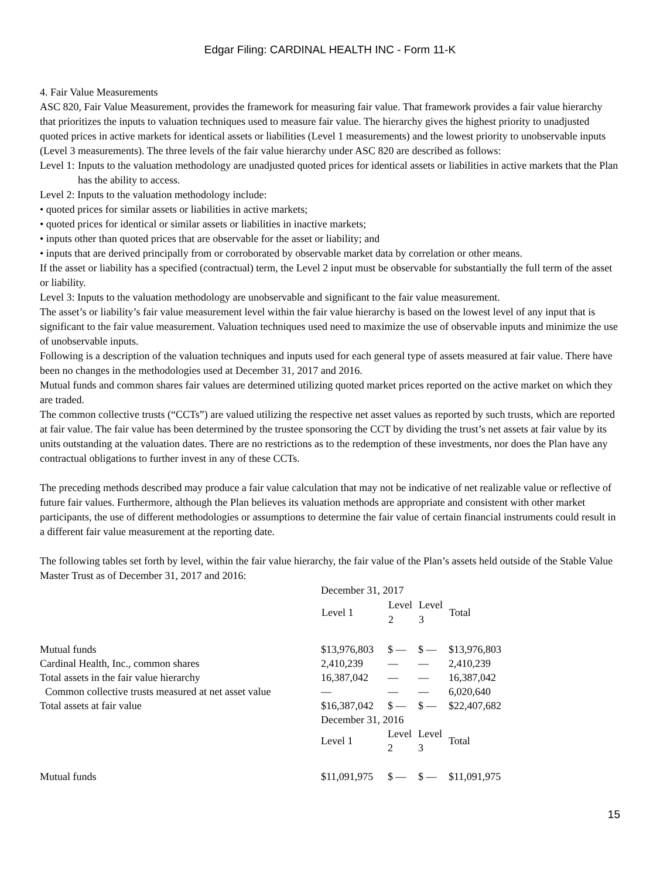Edgar Filing: CARDINAL HEALTH INC - Form 11-K
4. Fair Value Measurements
ASC 820, Fair Value Measurement, provides the framework for measuring fair value. That framework provides a fair value hierarchy that prioritizes the inputs to valuation techniques used to measure fair value. The hierarchy gives the highest priority to unadjusted quoted prices in active markets for identical assets or liabilities (Level 1 measurements) and the lowest priority to unobservable inputs (Level 3 measurements). The three levels of the fair value hierarchy under ASC 820 are described as follows:
Level 1: Inputs to the valuation methodology are unadjusted quoted prices for identical assets or liabilities in active markets that the Plan has the ability to access.
Level 2: Inputs to the valuation methodology include:
• quoted prices for similar assets or liabilities in active markets;
• quoted prices for identical or similar assets or liabilities in inactive markets;
• inputs other than quoted prices that are observable for the asset or liability; and
• inputs that are derived principally from or corroborated by observable market data by correlation or other means.
If the asset or liability has a specified (contractual) term, the Level 2 input must be observable for substantially the full term of the asset or liability.
Level 3: Inputs to the valuation methodology are unobservable and significant to the fair value measurement.
The asset’s or liability’s fair value measurement level within the fair value hierarchy is based on the lowest level of any input that is significant to the fair value measurement. Valuation techniques used need to maximize the use of observable inputs and minimize the use of unobservable inputs.
Following is a description of the valuation techniques and inputs used for each general type of assets measured at fair value. There have been no changes in the methodologies used at December 31, 2017 and 2016.
Mutual funds and common shares fair values are determined utilizing quoted market prices reported on the active market on which they are traded.
The common collective trusts (“CCTs”) are valued utilizing the respective net asset values as reported by such trusts, which are reported at fair value. The fair value has been determined by the trustee sponsoring the CCT by dividing the trust’s net assets at fair value by its units outstanding at the valuation dates. There are no restrictions as to the redemption of these investments, nor does the Plan have any contractual obligations to further invest in any of these CCTs.
The preceding methods described may produce a fair value calculation that may not be indicative of net realizable value or reflective of future fair values. Furthermore, although the Plan believes its valuation methods are appropriate and consistent with other market participants, the use of different methodologies or assumptions to determine the fair value of certain financial instruments could result in a different fair value measurement at the reporting date.
The following tables set forth by level, within the fair value hierarchy, the fair value of the Plan’s assets held outside of the Stable Value Master Trust as of December 31, 2017 and 2016:
| | December 31, 2017 | | | |
| | Level 1 | Level 2 | Level 3 | Total |
| Mutual funds | $13,976,803 | $ — | $ — | $13,976,803 |
| Cardinal Health, Inc., common shares | 2,410,239 | — | — | 2,410,239 |
| Total assets in the fair value hierarchy | 16,387,042 | — | — | 16,387,042 |
| Common collective trusts measured at net asset value | — | — | — | 6,020,640 |
| Total assets at fair value | $16,387,042 | $ — | $ — | $22,407,682 |
| | December 31, 2016 | | | |
| | Level 1 | Level 2 | Level 3 | Total |
| Mutual funds | $11,091,975 | $ — | $ — | $11,091,975 |
15